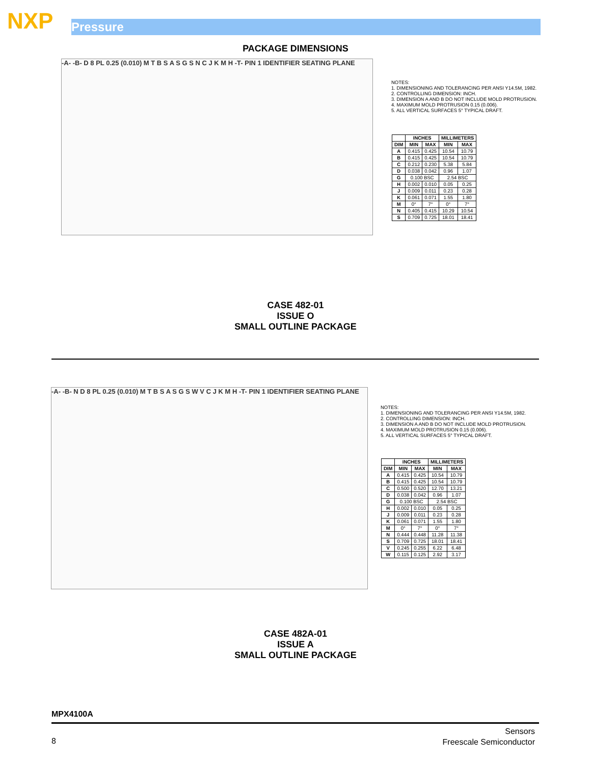NXP Pressure
PACKAGE DIMENSIONS
-A- -B- D 8 PL 0.25 (0.010) M T B S A S G S N C J K M H -T- PIN 1 IDENTIFIER SEATING PLANE
NOTES:
1. DIMENSIONING AND TOLERANCING PER ANSI Y14.5M, 1982.
2. CONTROLLING DIMENSION: INCH.
3. DIMENSION A AND B DO NOT INCLUDE MOLD PROTRUSION.
4. MAXIMUM MOLD PROTRUSION 0.15 (0.006).
5. ALL VERTICAL SURFACES 5° TYPICAL DRAFT.
| | INCHES | | MILLIMETERS | |
| --- | --- | --- | --- | --- |
| DIM | MIN | MAX | MIN | MAX |
| A | 0.415 | 0.425 | 10.54 | 10.79 |
| B | 0.415 | 0.425 | 10.54 | 10.79 |
| C | 0.212 | 0.230 | 5.38 | 5.84 |
| D | 0.038 | 0.042 | 0.96 | 1.07 |
| G | 0.100 BSC | | 2.54 BSC | |
| H | 0.002 | 0.010 | 0.05 | 0.25 |
| J | 0.009 | 0.011 | 0.23 | 0.28 |
| K | 0.061 | 0.071 | 1.55 | 1.80 |
| M | 0° | 7° | 0° | 7° |
| N | 0.405 | 0.415 | 10.29 | 10.54 |
| S | 0.709 | 0.725 | 18.01 | 18.41 |
CASE 482-01
ISSUE O
SMALL OUTLINE PACKAGE
-A- -B- N D 8 PL 0.25 (0.010) M T B S A S G S W V C J K M H -T- PIN 1 IDENTIFIER SEATING PLANE
NOTES:
1. DIMENSIONING AND TOLERANCING PER ANSI Y14.5M, 1982.
2. CONTROLLING DIMENSION: INCH.
3. DIMENSION A AND B DO NOT INCLUDE MOLD PROTRUSION.
4. MAXIMUM MOLD PROTRUSION 0.15 (0.006).
5. ALL VERTICAL SURFACES 5° TYPICAL DRAFT.
| | INCHES | | MILLIMETERS | |
| --- | --- | --- | --- | --- |
| DIM | MIN | MAX | MIN | MAX |
| A | 0.415 | 0.425 | 10.54 | 10.79 |
| B | 0.415 | 0.425 | 10.54 | 10.79 |
| C | 0.500 | 0.520 | 12.70 | 13.21 |
| D | 0.038 | 0.042 | 0.96 | 1.07 |
| G | 0.100 BSC | | 2.54 BSC | |
| H | 0.002 | 0.010 | 0.05 | 0.25 |
| J | 0.009 | 0.011 | 0.23 | 0.28 |
| K | 0.061 | 0.071 | 1.55 | 1.80 |
| M | 0° | 7° | 0° | 7° |
| N | 0.444 | 0.448 | 11.28 | 11.38 |
| S | 0.709 | 0.725 | 18.01 | 18.41 |
| V | 0.245 | 0.255 | 6.22 | 6.48 |
| W | 0.115 | 0.125 | 2.92 | 3.17 |
CASE 482A-01
ISSUE A
SMALL OUTLINE PACKAGE
MPX4100A
8
Sensors
Freescale Semiconductor